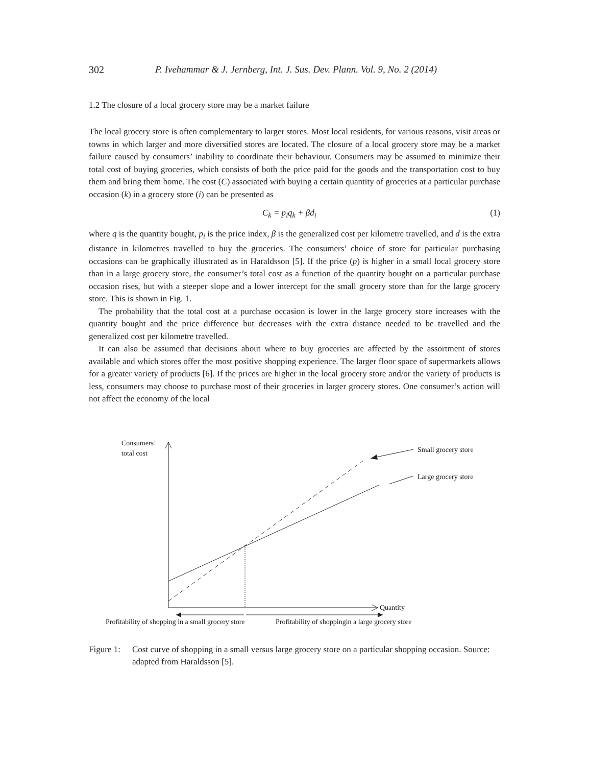302 P. Ivehammar & J. Jernberg, Int. J. Sus. Dev. Plann. Vol. 9, No. 2 (2014)
1.2 The closure of a local grocery store may be a market failure
The local grocery store is often complementary to larger stores. Most local residents, for various reasons, visit areas or towns in which larger and more diversified stores are located. The closure of a local grocery store may be a market failure caused by consumers’ inability to coordinate their behaviour. Consumers may be assumed to minimize their total cost of buying groceries, which consists of both the price paid for the goods and the transportation cost to buy them and bring them home. The cost (C) associated with buying a certain quantity of groceries at a particular purchase occasion (k) in a grocery store (i) can be presented as
C<sub>k</sub> = p<sub>i</sub>q<sub>k</sub> + βd<sub>i</sub> (1)
where q is the quantity bought, p<sub>i</sub> is the price index, β is the generalized cost per kilometre travelled, and d is the extra distance in kilometres travelled to buy the groceries. The consumers’ choice of store for particular purchasing occasions can be graphically illustrated as in Haraldsson [5]. If the price (p) is higher in a small local grocery store than in a large grocery store, the consumer’s total cost as a function of the quantity bought on a particular purchase occasion rises, but with a steeper slope and a lower intercept for the small grocery store than for the large grocery store. This is shown in Fig. 1.
The probability that the total cost at a purchase occasion is lower in the large grocery store increases with the quantity bought and the price difference but decreases with the extra distance needed to be travelled and the generalized cost per kilometre travelled.
It can also be assumed that decisions about where to buy groceries are affected by the assortment of stores available and which stores offer the most positive shopping experience. The larger floor space of supermarkets allows for a greater variety of products [6]. If the prices are higher in the local grocery store and/or the variety of products is less, consumers may choose to purchase most of their groceries in larger grocery stores. One consumer’s action will not affect the economy of the local
Consumers’
total cost
Quantity
Small grocery store
Large grocery store
Profitability of shopping in a small grocery store
Profitability of shoppingin a large grocery store
Figure 1: Cost curve of shopping in a small versus large grocery store on a particular shopping occasion. Source: adapted from Haraldsson [5].